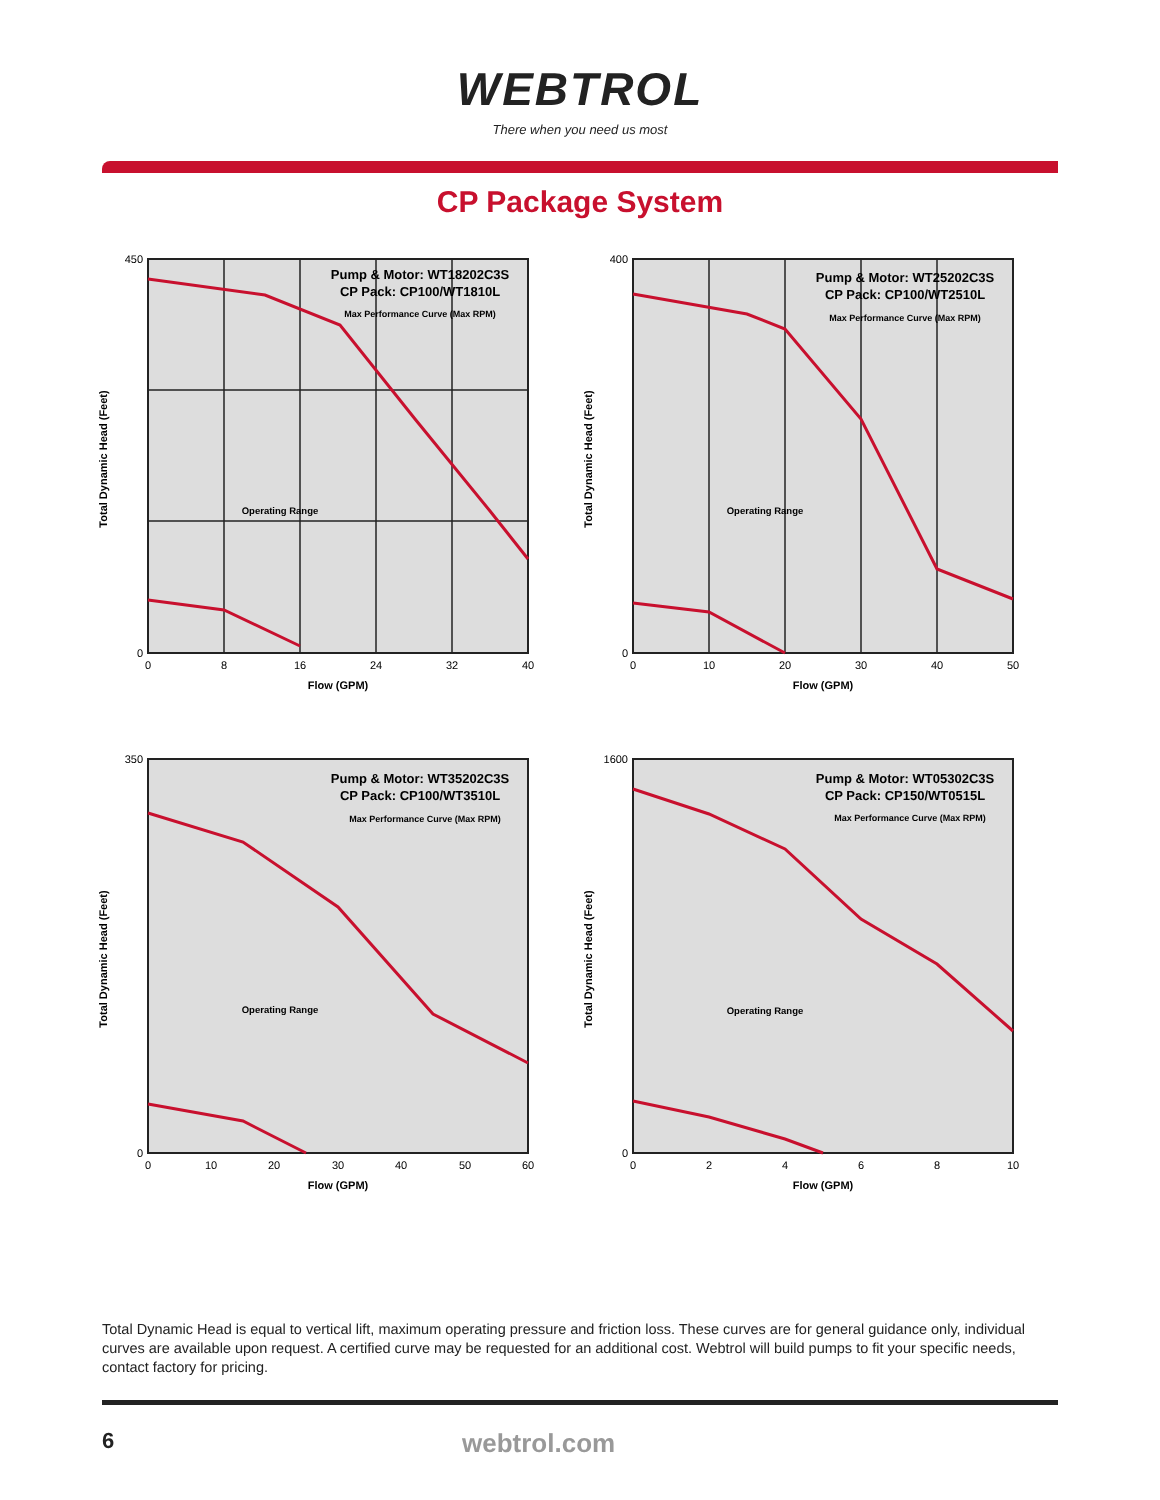WEBTROL
There when you need us most
CP Package System
Pump & Motor: WT18202C3S
CP Pack: CP100/WT1810L
Max Performance Curve (Max RPM)
Operating Range
Total Dynamic Head (Feet)
450
0
0
8
16
24
32
40
Flow (GPM)
Pump & Motor: WT25202C3S
CP Pack: CP100/WT2510L
Max Performance Curve (Max RPM)
Operating Range
Total Dynamic Head (Feet)
400
0
0
10
20
30
40
50
Flow (GPM)
Pump & Motor: WT35202C3S
CP Pack: CP100/WT3510L
Max Performance Curve (Max RPM)
Operating Range
Total Dynamic Head (Feet)
350
0
0
10
20
30
40
50
60
Flow (GPM)
Pump & Motor: WT05302C3S
CP Pack: CP150/WT0515L
Max Performance Curve (Max RPM)
Operating Range
Total Dynamic Head (Feet)
1600
0
0
2
4
6
8
10
Flow (GPM)
Total Dynamic Head is equal to vertical lift, maximum operating pressure and friction loss. These curves are for general guidance only, individual curves are available upon request. A certified curve may be requested for an additional cost. Webtrol will build pumps to fit your specific needs, contact factory for pricing.
6 webtrol.com